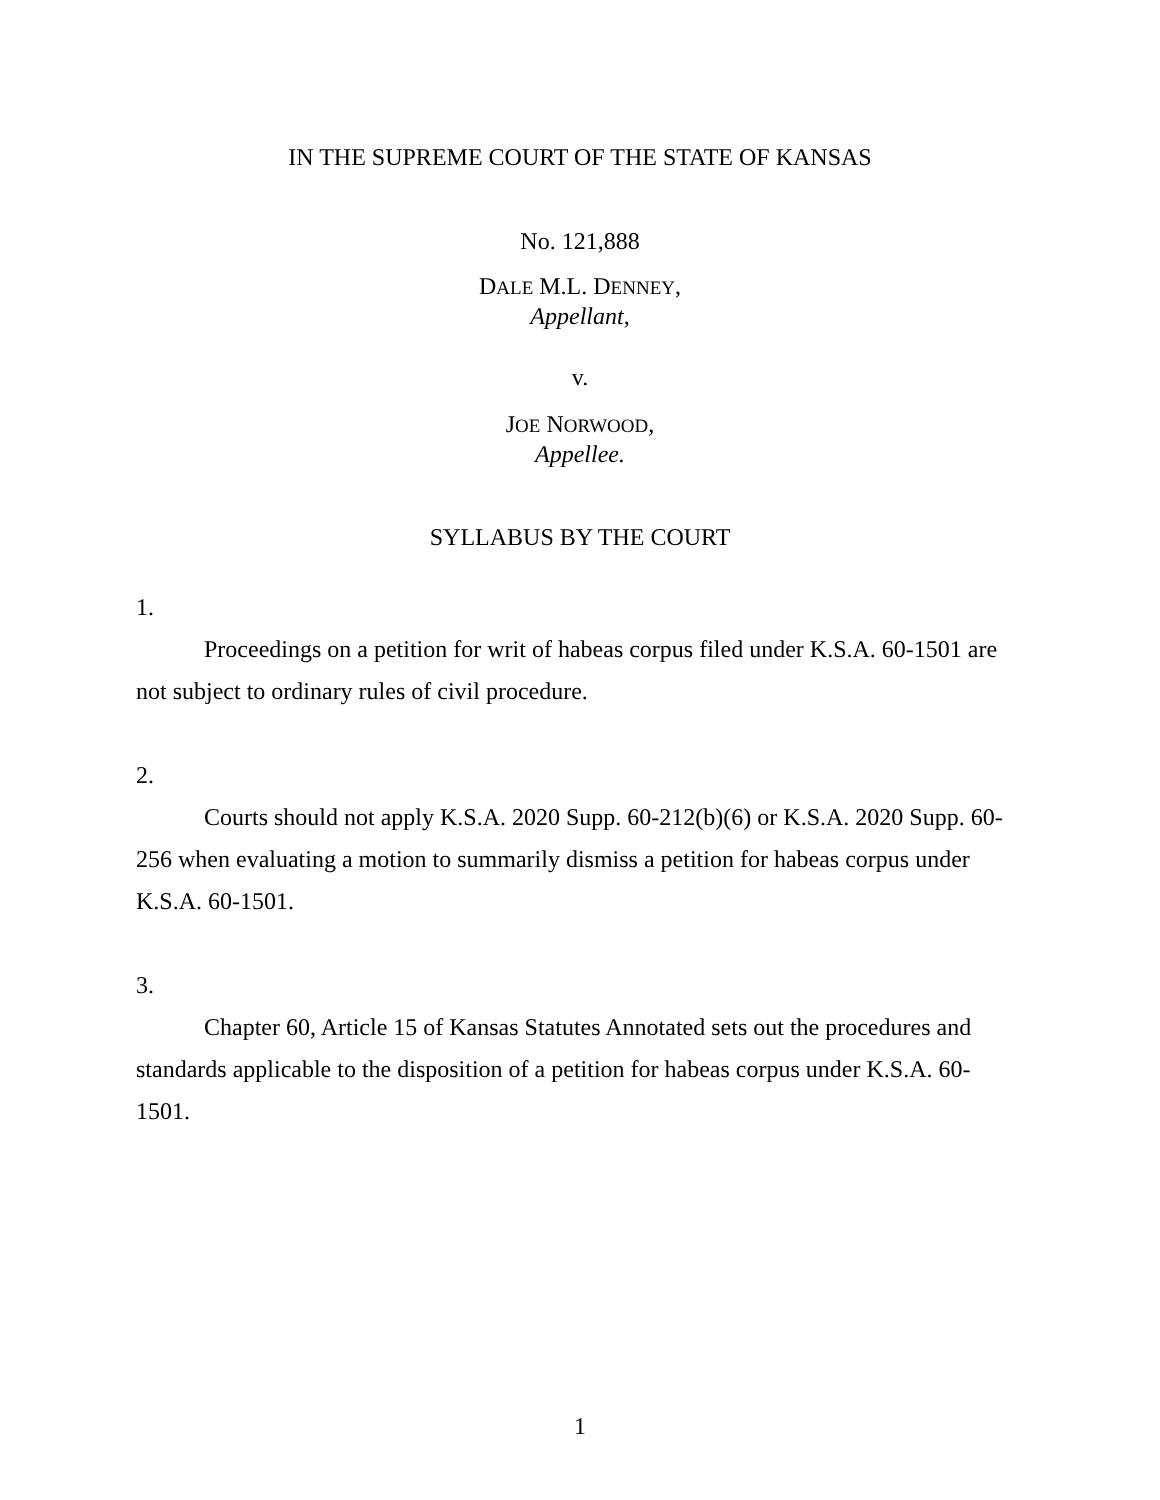IN THE SUPREME COURT OF THE STATE OF KANSAS
No. 121,888
DALE M.L. DENNEY,
Appellant,
v.
JOE NORWOOD,
Appellee.
SYLLABUS BY THE COURT
1.
Proceedings on a petition for writ of habeas corpus filed under K.S.A. 60-1501 are not subject to ordinary rules of civil procedure.
2.
Courts should not apply K.S.A. 2020 Supp. 60-212(b)(6) or K.S.A. 2020 Supp. 60-256 when evaluating a motion to summarily dismiss a petition for habeas corpus under K.S.A. 60-1501.
3.
Chapter 60, Article 15 of Kansas Statutes Annotated sets out the procedures and standards applicable to the disposition of a petition for habeas corpus under K.S.A. 60-1501.
1